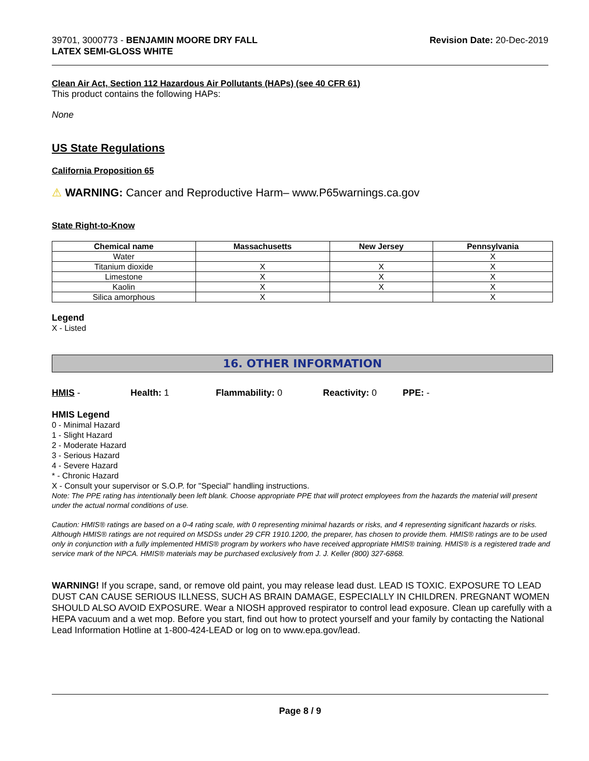39701, 3000773 - BENJAMIN MOORE DRY FALL
LATEX SEMI-GLOSS WHITE
Revision Date: 20-Dec-2019
Clean Air Act, Section 112 Hazardous Air Pollutants (HAPs) (see 40 CFR 61)
This product contains the following HAPs:
None
US State Regulations
California Proposition 65
⚠ WARNING: Cancer and Reproductive Harm– www.P65warnings.ca.gov
State Right-to-Know
| Chemical name | Massachusetts | New Jersey | Pennsylvania |
| --- | --- | --- | --- |
| Water | | | X |
| Titanium dioxide | X | X | X |
| Limestone | X | X | X |
| Kaolin | X | X | X |
| Silica amorphous | X | | X |
Legend
X - Listed
16. OTHER INFORMATION
HMIS - Health: 1 Flammability: 0 Reactivity: 0 PPE: -
HMIS Legend
0 - Minimal Hazard
1 - Slight Hazard
2 - Moderate Hazard
3 - Serious Hazard
4 - Severe Hazard
* - Chronic Hazard
X - Consult your supervisor or S.O.P. for "Special" handling instructions.
Note: The PPE rating has intentionally been left blank. Choose appropriate PPE that will protect employees from the hazards the material will present under the actual normal conditions of use.
Caution: HMIS® ratings are based on a 0-4 rating scale, with 0 representing minimal hazards or risks, and 4 representing significant hazards or risks. Although HMIS® ratings are not required on MSDSs under 29 CFR 1910.1200, the preparer, has chosen to provide them. HMIS® ratings are to be used only in conjunction with a fully implemented HMIS® program by workers who have received appropriate HMIS® training. HMIS® is a registered trade and service mark of the NPCA. HMIS® materials may be purchased exclusively from J. J. Keller (800) 327-6868.
WARNING! If you scrape, sand, or remove old paint, you may release lead dust. LEAD IS TOXIC. EXPOSURE TO LEAD DUST CAN CAUSE SERIOUS ILLNESS, SUCH AS BRAIN DAMAGE, ESPECIALLY IN CHILDREN. PREGNANT WOMEN SHOULD ALSO AVOID EXPOSURE. Wear a NIOSH approved respirator to control lead exposure. Clean up carefully with a HEPA vacuum and a wet mop. Before you start, find out how to protect yourself and your family by contacting the National Lead Information Hotline at 1-800-424-LEAD or log on to www.epa.gov/lead.
Page 8 / 9